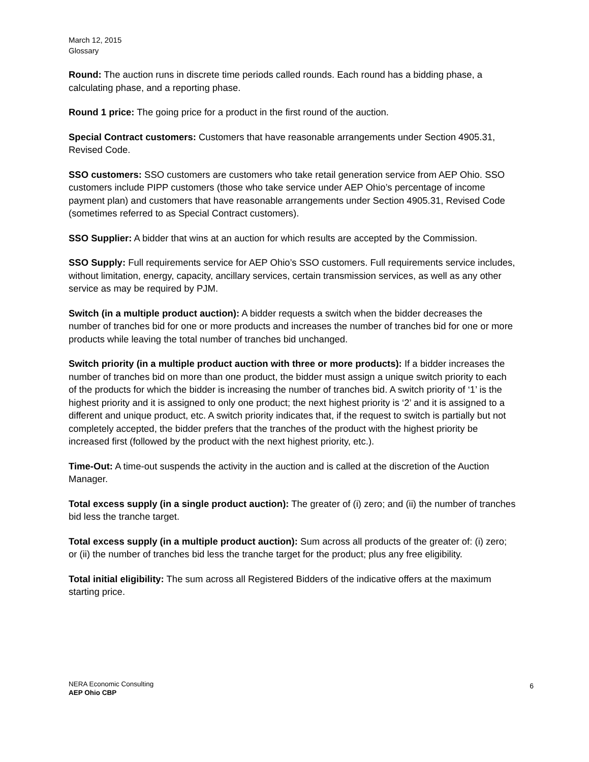March 12, 2015
Glossary
Round: The auction runs in discrete time periods called rounds. Each round has a bidding phase, a calculating phase, and a reporting phase.
Round 1 price: The going price for a product in the first round of the auction.
Special Contract customers: Customers that have reasonable arrangements under Section 4905.31, Revised Code.
SSO customers: SSO customers are customers who take retail generation service from AEP Ohio. SSO customers include PIPP customers (those who take service under AEP Ohio’s percentage of income payment plan) and customers that have reasonable arrangements under Section 4905.31, Revised Code (sometimes referred to as Special Contract customers).
SSO Supplier: A bidder that wins at an auction for which results are accepted by the Commission.
SSO Supply: Full requirements service for AEP Ohio’s SSO customers. Full requirements service includes, without limitation, energy, capacity, ancillary services, certain transmission services, as well as any other service as may be required by PJM.
Switch (in a multiple product auction): A bidder requests a switch when the bidder decreases the number of tranches bid for one or more products and increases the number of tranches bid for one or more products while leaving the total number of tranches bid unchanged.
Switch priority (in a multiple product auction with three or more products): If a bidder increases the number of tranches bid on more than one product, the bidder must assign a unique switch priority to each of the products for which the bidder is increasing the number of tranches bid. A switch priority of ‘1’ is the highest priority and it is assigned to only one product; the next highest priority is ‘2’ and it is assigned to a different and unique product, etc. A switch priority indicates that, if the request to switch is partially but not completely accepted, the bidder prefers that the tranches of the product with the highest priority be increased first (followed by the product with the next highest priority, etc.).
Time-Out: A time-out suspends the activity in the auction and is called at the discretion of the Auction Manager.
Total excess supply (in a single product auction): The greater of (i) zero; and (ii) the number of tranches bid less the tranche target.
Total excess supply (in a multiple product auction): Sum across all products of the greater of: (i) zero; or (ii) the number of tranches bid less the tranche target for the product; plus any free eligibility.
Total initial eligibility: The sum across all Registered Bidders of the indicative offers at the maximum starting price.
6 NERA Economic Consulting
AEP Ohio CBP